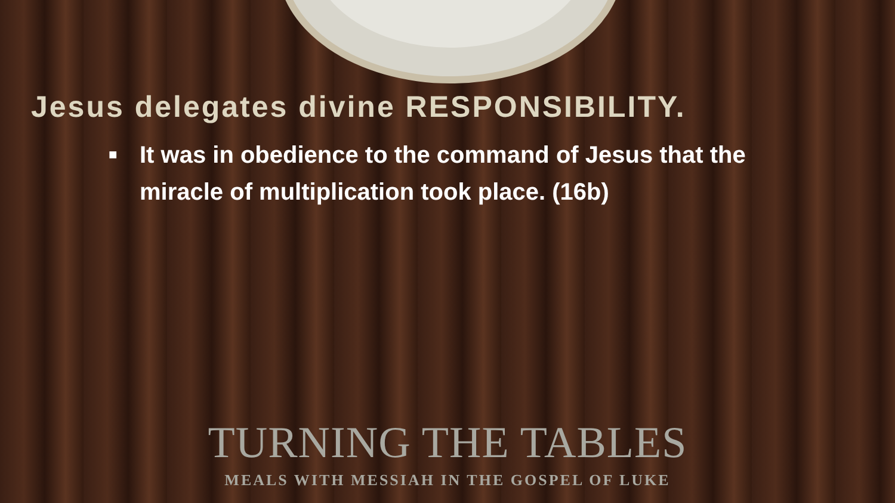Jesus delegates divine RESPONSIBILITY.
■ It was in obedience to the command of Jesus that the miracle of multiplication took place. (16b)
TURNING THE TABLES
MEALS WITH MESSIAH IN THE GOSPEL OF LUKE